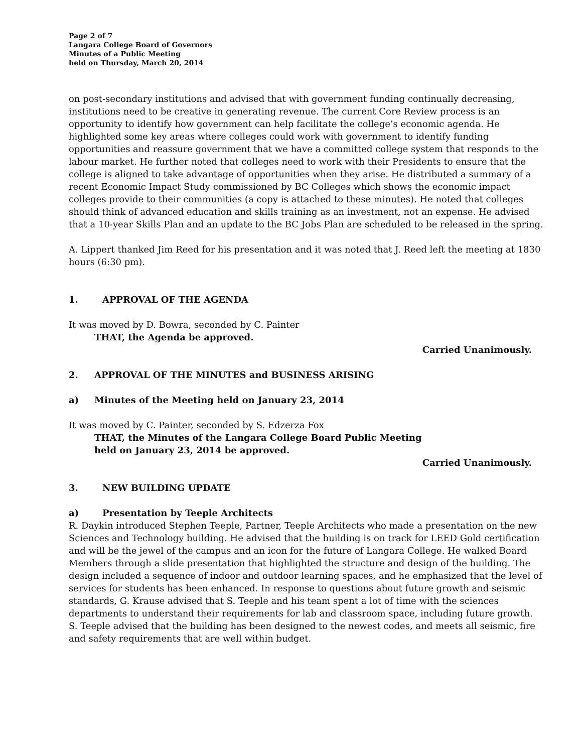Page 2 of 7
Langara College Board of Governors
Minutes of a Public Meeting
held on Thursday, March 20, 2014
on post-secondary institutions and advised that with government funding continually decreasing, institutions need to be creative in generating revenue. The current Core Review process is an opportunity to identify how government can help facilitate the college’s economic agenda. He highlighted some key areas where colleges could work with government to identify funding opportunities and reassure government that we have a committed college system that responds to the labour market. He further noted that colleges need to work with their Presidents to ensure that the college is aligned to take advantage of opportunities when they arise. He distributed a summary of a recent Economic Impact Study commissioned by BC Colleges which shows the economic impact colleges provide to their communities (a copy is attached to these minutes). He noted that colleges should think of advanced education and skills training as an investment, not an expense. He advised that a 10-year Skills Plan and an update to the BC Jobs Plan are scheduled to be released in the spring.
A. Lippert thanked Jim Reed for his presentation and it was noted that J. Reed left the meeting at 1830 hours (6:30 pm).
1. APPROVAL OF THE AGENDA
It was moved by D. Bowra, seconded by C. Painter
THAT, the Agenda be approved.
Carried Unanimously.
2. APPROVAL OF THE MINUTES and BUSINESS ARISING
a) Minutes of the Meeting held on January 23, 2014
It was moved by C. Painter, seconded by S. Edzerza Fox
THAT, the Minutes of the Langara College Board Public Meeting
held on January 23, 2014 be approved.
Carried Unanimously.
3. NEW BUILDING UPDATE
a) Presentation by Teeple Architects
R. Daykin introduced Stephen Teeple, Partner, Teeple Architects who made a presentation on the new Sciences and Technology building. He advised that the building is on track for LEED Gold certification and will be the jewel of the campus and an icon for the future of Langara College. He walked Board Members through a slide presentation that highlighted the structure and design of the building. The design included a sequence of indoor and outdoor learning spaces, and he emphasized that the level of services for students has been enhanced. In response to questions about future growth and seismic standards, G. Krause advised that S. Teeple and his team spent a lot of time with the sciences departments to understand their requirements for lab and classroom space, including future growth. S. Teeple advised that the building has been designed to the newest codes, and meets all seismic, fire and safety requirements that are well within budget.